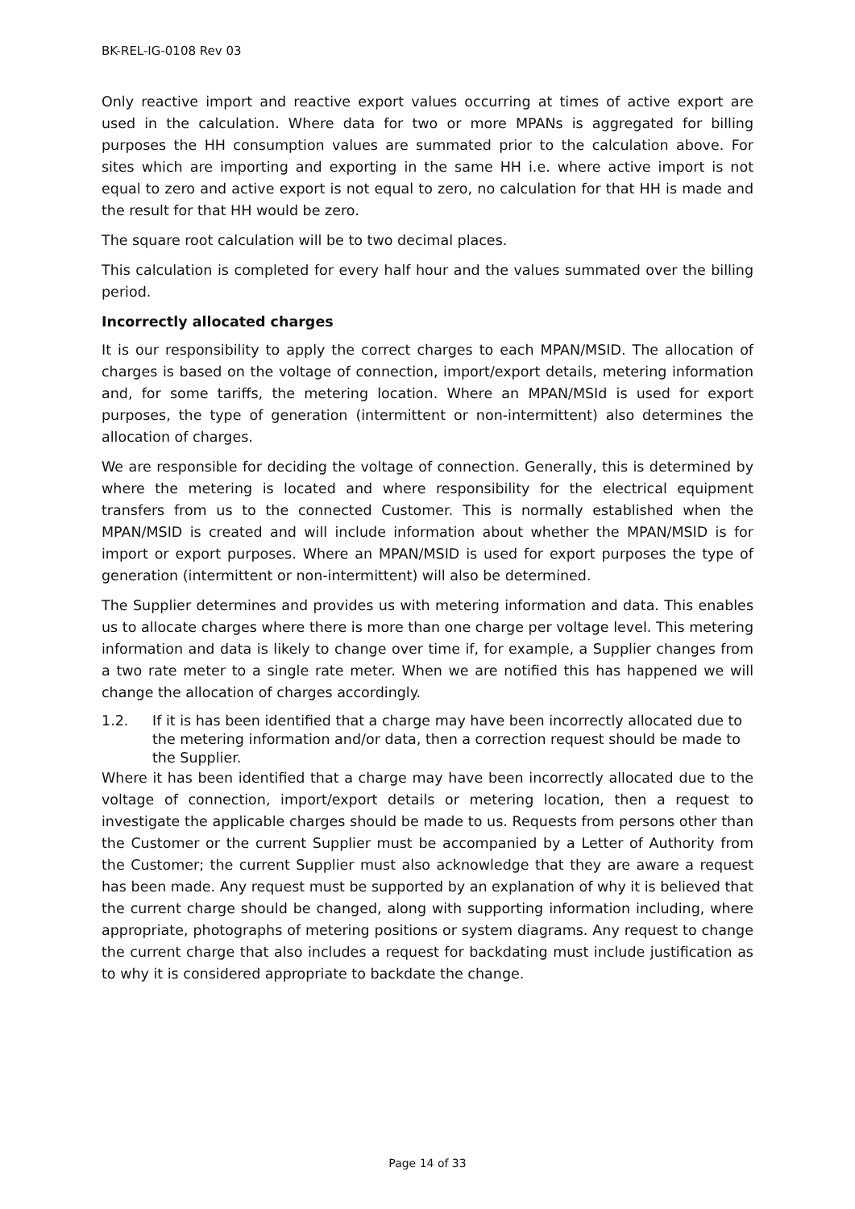BK-REL-IG-0108 Rev 03
Only reactive import and reactive export values occurring at times of active export are used in the calculation. Where data for two or more MPANs is aggregated for billing purposes the HH consumption values are summated prior to the calculation above. For sites which are importing and exporting in the same HH i.e. where active import is not equal to zero and active export is not equal to zero, no calculation for that HH is made and the result for that HH would be zero.
The square root calculation will be to two decimal places.
This calculation is completed for every half hour and the values summated over the billing period.
Incorrectly allocated charges
It is our responsibility to apply the correct charges to each MPAN/MSID. The allocation of charges is based on the voltage of connection, import/export details, metering information and, for some tariffs, the metering location. Where an MPAN/MSId is used for export purposes, the type of generation (intermittent or non-intermittent) also determines the allocation of charges.
We are responsible for deciding the voltage of connection. Generally, this is determined by where the metering is located and where responsibility for the electrical equipment transfers from us to the connected Customer. This is normally established when the MPAN/MSID is created and will include information about whether the MPAN/MSID is for import or export purposes. Where an MPAN/MSID is used for export purposes the type of generation (intermittent or non-intermittent) will also be determined.
The Supplier determines and provides us with metering information and data. This enables us to allocate charges where there is more than one charge per voltage level. This metering information and data is likely to change over time if, for example, a Supplier changes from a two rate meter to a single rate meter. When we are notified this has happened we will change the allocation of charges accordingly.
1.2. If it is has been identified that a charge may have been incorrectly allocated due to the metering information and/or data, then a correction request should be made to the Supplier.
Where it has been identified that a charge may have been incorrectly allocated due to the voltage of connection, import/export details or metering location, then a request to investigate the applicable charges should be made to us. Requests from persons other than the Customer or the current Supplier must be accompanied by a Letter of Authority from the Customer; the current Supplier must also acknowledge that they are aware a request has been made. Any request must be supported by an explanation of why it is believed that the current charge should be changed, along with supporting information including, where appropriate, photographs of metering positions or system diagrams. Any request to change the current charge that also includes a request for backdating must include justification as to why it is considered appropriate to backdate the change.
Page 14 of 33